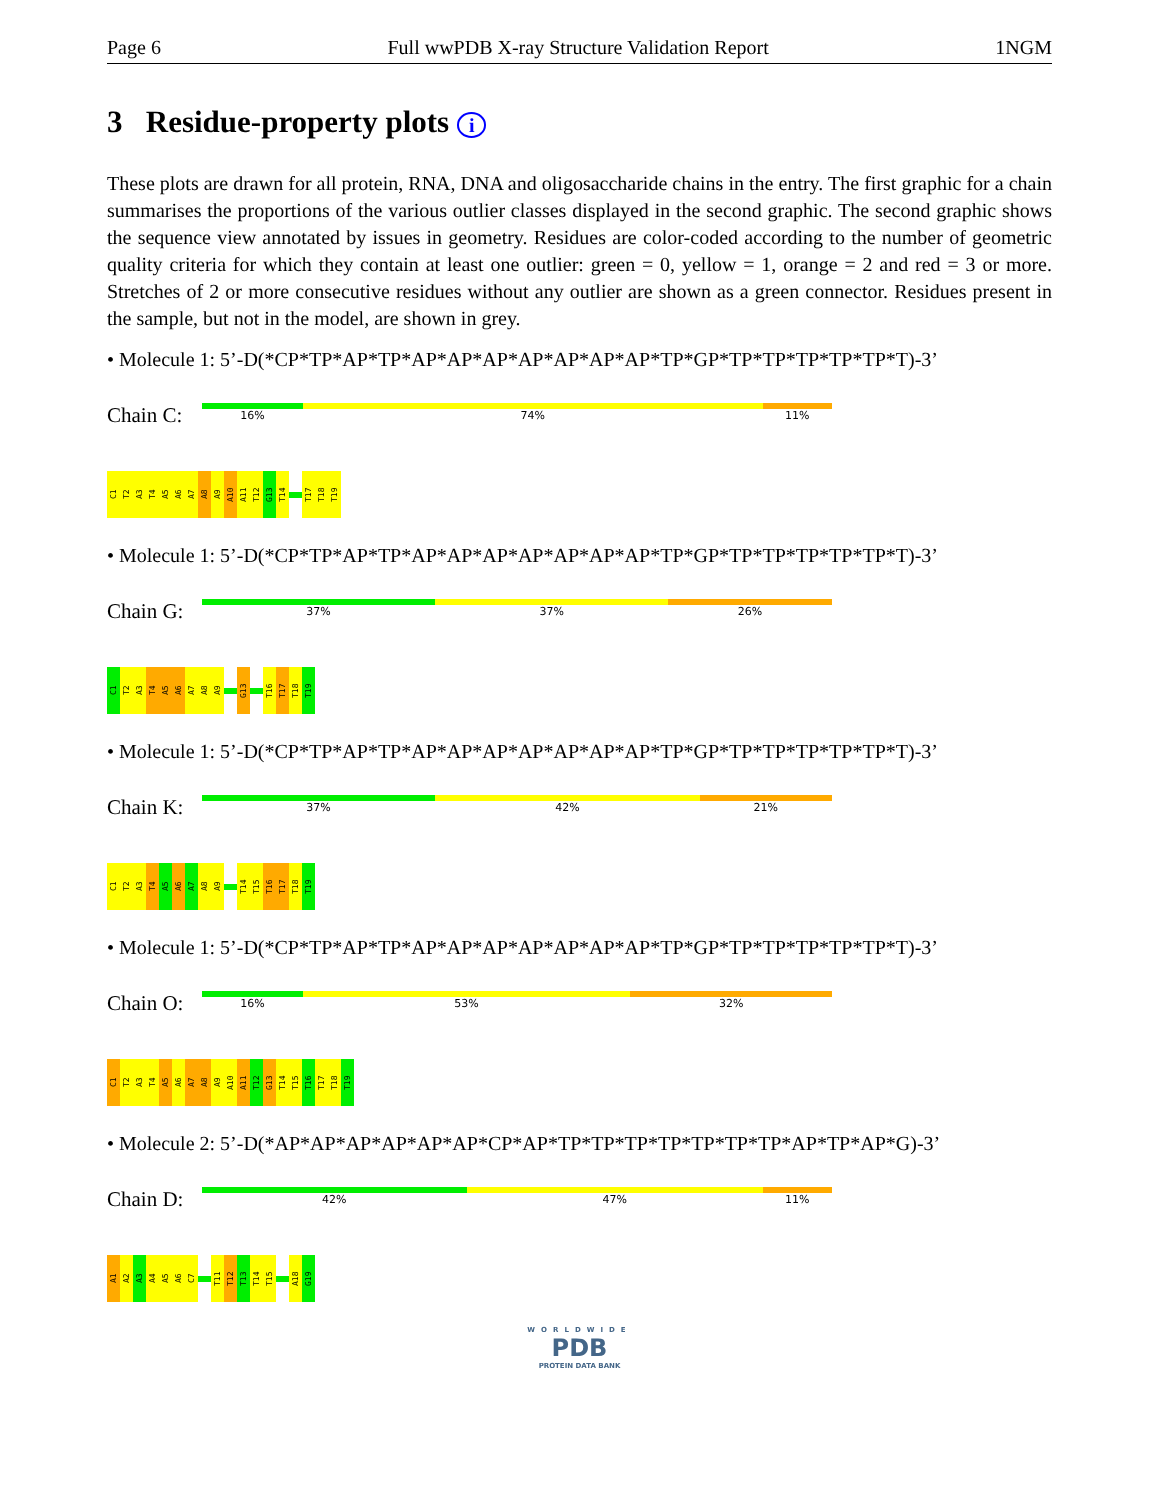Page 6 Full wwPDB X-ray Structure Validation Report 1NGM
3 Residue-property plots i
These plots are drawn for all protein, RNA, DNA and oligosaccharide chains in the entry. The first graphic for a chain summarises the proportions of the various outlier classes displayed in the second graphic. The second graphic shows the sequence view annotated by issues in geometry. Residues are color-coded according to the number of geometric quality criteria for which they contain at least one outlier: green = 0, yellow = 1, orange = 2 and red = 3 or more. Stretches of 2 or more consecutive residues without any outlier are shown as a green connector. Residues present in the sample, but not in the model, are shown in grey.
• Molecule 1: 5’-D(*CP*TP*AP*TP*AP*AP*AP*AP*AP*AP*AP*TP*GP*TP*TP*TP*TP*TP*T)-3’
Chain C:
16% 74% 11%
C1 T2 A3 T4 A5 A6 A7 A8 A9 A10 A11 T12 G13 T14 T17 T18 T19
• Molecule 1: 5’-D(*CP*TP*AP*TP*AP*AP*AP*AP*AP*AP*AP*TP*GP*TP*TP*TP*TP*TP*T)-3’
Chain G:
37% 37% 26%
C1 T2 A3 T4 A5 A6 A7 A8 A9 G13 T16 T17 T18 T19
• Molecule 1: 5’-D(*CP*TP*AP*TP*AP*AP*AP*AP*AP*AP*AP*TP*GP*TP*TP*TP*TP*TP*T)-3’
Chain K:
37% 42% 21%
C1 T2 A3 T4 A5 A6 A7 A8 A9 T14 T15 T16 T17 T18 T19
• Molecule 1: 5’-D(*CP*TP*AP*TP*AP*AP*AP*AP*AP*AP*AP*TP*GP*TP*TP*TP*TP*TP*T)-3’
Chain O:
16% 53% 32%
C1 T2 A3 T4 A5 A6 A7 A8 A9 A10 A11 T12 G13 T14 T15 T16 T17 T18 T19
• Molecule 2: 5’-D(*AP*AP*AP*AP*AP*AP*CP*AP*TP*TP*TP*TP*TP*TP*TP*AP*TP*AP*G)-3’
Chain D:
42% 47% 11%
A1 A2 A3 A4 A5 A6 C7 T11 T12 T13 T14 T15 A18 G19
WORLDWIDE
PDB
PROTEIN DATA BANK